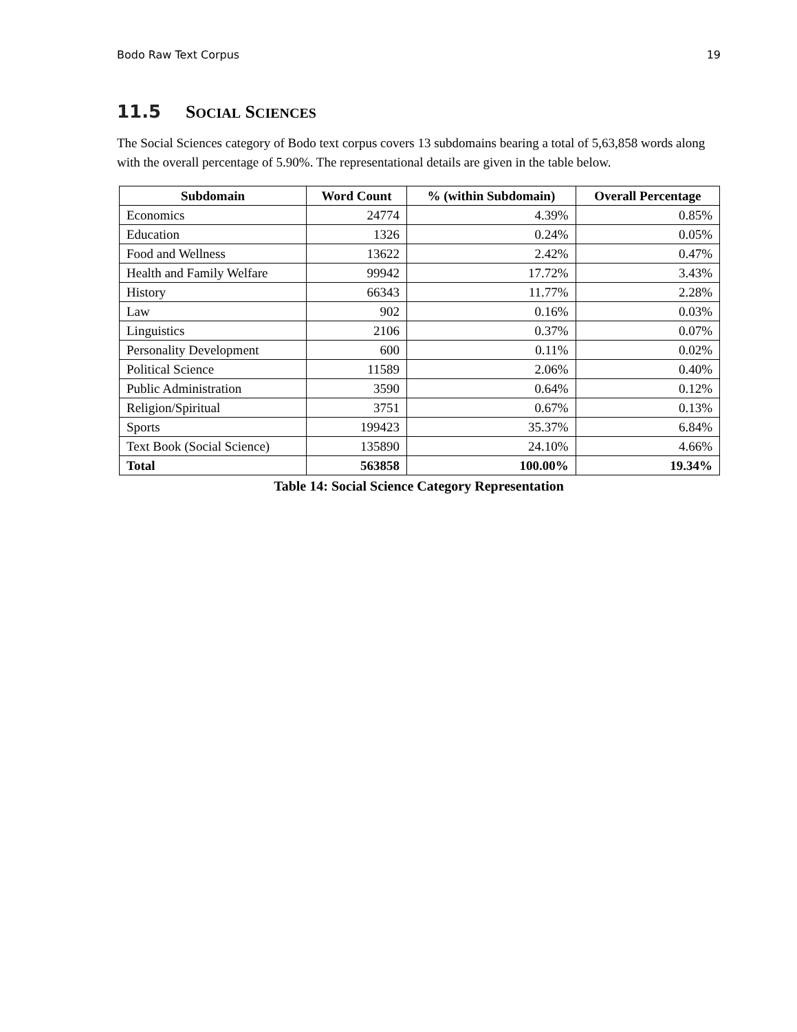Bodo Raw Text Corpus 19
11.5 SOCIAL SCIENCES
The Social Sciences category of Bodo text corpus covers 13 subdomains bearing a total of 5,63,858 words along with the overall percentage of 5.90%. The representational details are given in the table below.
| Subdomain | Word Count | % (within Subdomain) | Overall Percentage |
| --- | --- | --- | --- |
| Economics | 24774 | 4.39% | 0.85% |
| Education | 1326 | 0.24% | 0.05% |
| Food and Wellness | 13622 | 2.42% | 0.47% |
| Health and Family Welfare | 99942 | 17.72% | 3.43% |
| History | 66343 | 11.77% | 2.28% |
| Law | 902 | 0.16% | 0.03% |
| Linguistics | 2106 | 0.37% | 0.07% |
| Personality Development | 600 | 0.11% | 0.02% |
| Political Science | 11589 | 2.06% | 0.40% |
| Public Administration | 3590 | 0.64% | 0.12% |
| Religion/Spiritual | 3751 | 0.67% | 0.13% |
| Sports | 199423 | 35.37% | 6.84% |
| Text Book (Social Science) | 135890 | 24.10% | 4.66% |
| Total | 563858 | 100.00% | 19.34% |
Table 14: Social Science Category Representation